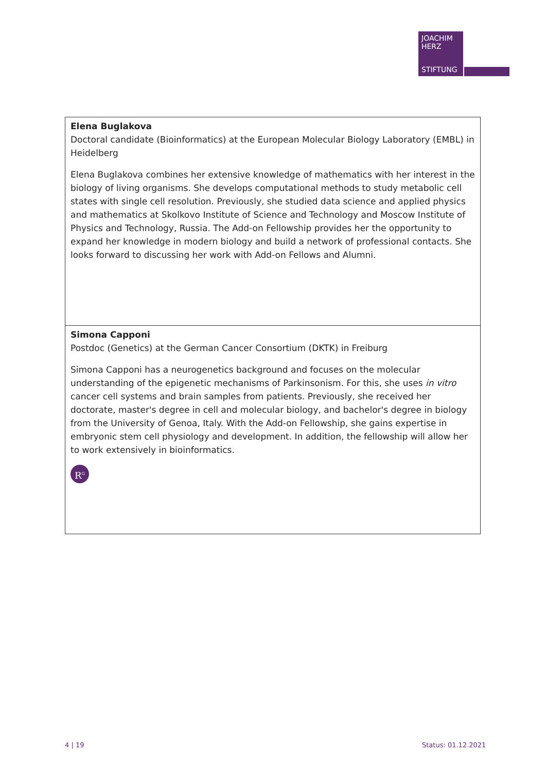JOACHIM
HERZ
STIFTUNG
| Elena Buglakova Doctoral candidate (Bioinformatics) at the European Molecular Biology Laboratory (EMBL) in Heidelberg Elena Buglakova combines her extensive knowledge of mathematics with her interest in the biology of living organisms. She develops computational methods to study metabolic cell states with single cell resolution. Previously, she studied data science and applied physics and mathematics at Skolkovo Institute of Science and Technology and Moscow Institute of Physics and Technology, Russia. The Add-on Fellowship provides her the opportunity to expand her knowledge in modern biology and build a network of professional contacts. She looks forward to discussing her work with Add-on Fellows and Alumni. |
| Simona Capponi Postdoc (Genetics) at the German Cancer Consortium (DKTK) in Freiburg Simona Capponi has a neurogenetics background and focuses on the molecular understanding of the epigenetic mechanisms of Parkinsonism. For this, she uses in vitro cancer cell systems and brain samples from patients. Previously, she received her doctorate, master's degree in cell and molecular biology, and bachelor's degree in biology from the University of Genoa, Italy. With the Add-on Fellowship, she gains expertise in embryonic stem cell physiology and development. In addition, the fellowship will allow her to work extensively in bioinformatics. R<sup>G</sup> |
4 | 19 Status: 01.12.2021